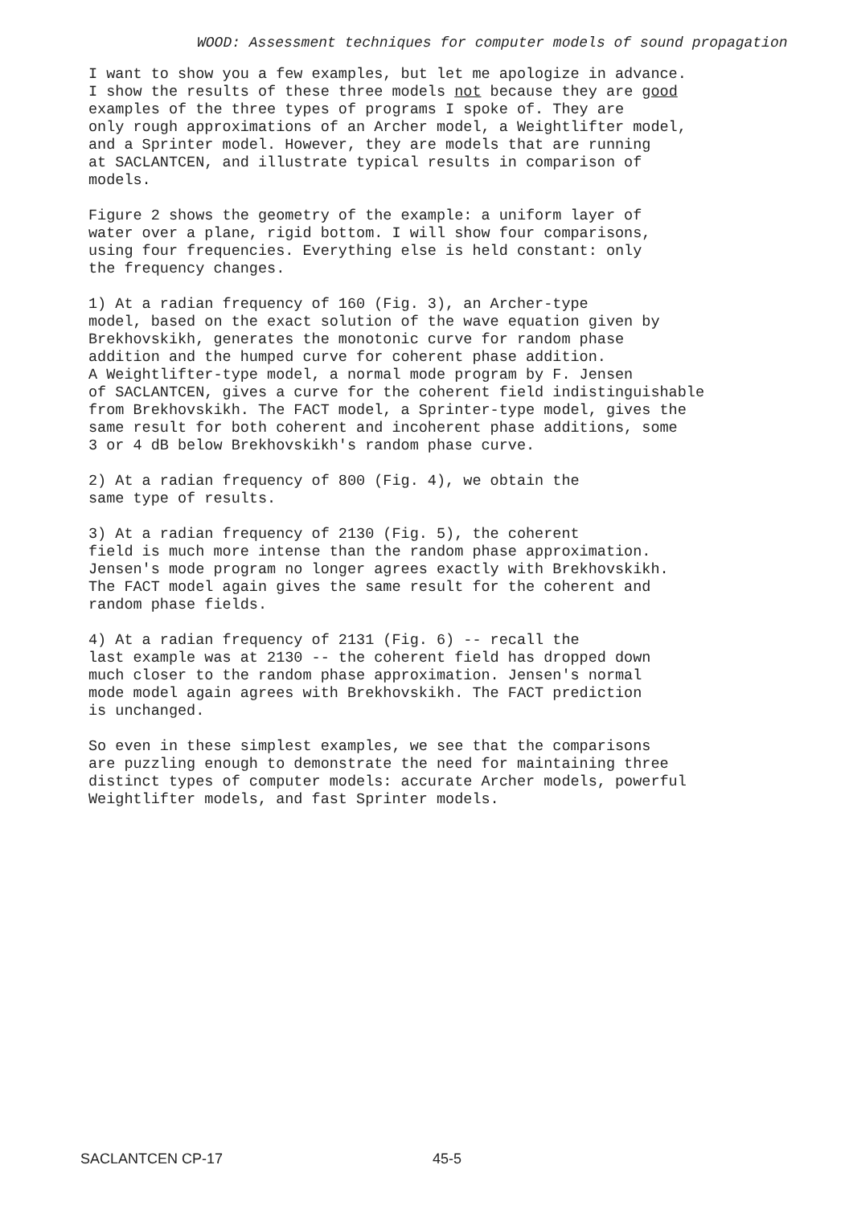WOOD: Assessment techniques for computer models of sound propagation
I want to show you a few examples, but let me apologize in advance. I show the results of these three models not because they are good examples of the three types of programs I spoke of. They are only rough approximations of an Archer model, a Weightlifter model, and a Sprinter model. However, they are models that are running at SACLANTCEN, and illustrate typical results in comparison of models.
Figure 2 shows the geometry of the example: a uniform layer of water over a plane, rigid bottom. I will show four comparisons, using four frequencies. Everything else is held constant: only the frequency changes.
1) At a radian frequency of 160 (Fig. 3), an Archer-type model, based on the exact solution of the wave equation given by Brekhovskikh, generates the monotonic curve for random phase addition and the humped curve for coherent phase addition. A Weightlifter-type model, a normal mode program by F. Jensen of SACLANTCEN, gives a curve for the coherent field indistinguishable from Brekhovskikh. The FACT model, a Sprinter-type model, gives the same result for both coherent and incoherent phase additions, some 3 or 4 dB below Brekhovskikh's random phase curve.
2) At a radian frequency of 800 (Fig. 4), we obtain the same type of results.
3) At a radian frequency of 2130 (Fig. 5), the coherent field is much more intense than the random phase approximation. Jensen's mode program no longer agrees exactly with Brekhovskikh. The FACT model again gives the same result for the coherent and random phase fields.
4) At a radian frequency of 2131 (Fig. 6) -- recall the last example was at 2130 -- the coherent field has dropped down much closer to the random phase approximation. Jensen's normal mode model again agrees with Brekhovskikh. The FACT prediction is unchanged.
So even in these simplest examples, we see that the comparisons are puzzling enough to demonstrate the need for maintaining three distinct types of computer models: accurate Archer models, powerful Weightlifter models, and fast Sprinter models.
SACLANTCEN CP-17 45-5